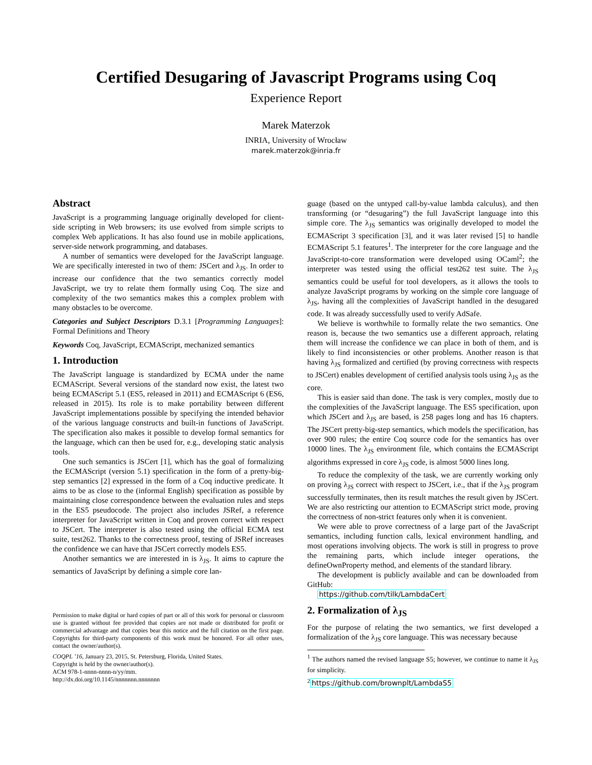Certified Desugaring of Javascript Programs using Coq
Experience Report
Marek Materzok
INRIA, University of Wrocław
marek.materzok@inria.fr
Abstract
JavaScript is a programming language originally developed for client-side scripting in Web browsers; its use evolved from simple scripts to complex Web applications. It has also found use in mobile applications, server-side network programming, and databases.
A number of semantics were developed for the JavaScript language. We are specifically interested in two of them: JSCert and λ<sub>JS</sub>. In order to increase our confidence that the two semantics correctly model JavaScript, we try to relate them formally using Coq. The size and complexity of the two semantics makes this a complex problem with many obstacles to be overcome.
Categories and Subject Descriptors D.3.1 [Programming Languages]: Formal Definitions and Theory
Keywords Coq, JavaScript, ECMAScript, mechanized semantics
1. Introduction
The JavaScript language is standardized by ECMA under the name ECMAScript. Several versions of the standard now exist, the latest two being ECMAScript 5.1 (ES5, released in 2011) and ECMAScript 6 (ES6, released in 2015). Its role is to make portability between different JavaScript implementations possible by specifying the intended behavior of the various language constructs and built-in functions of JavaScript. The specification also makes it possible to develop formal semantics for the language, which can then be used for, e.g., developing static analysis tools.
One such semantics is JSCert [1], which has the goal of formalizing the ECMAScript (version 5.1) specification in the form of a pretty-big-step semantics [2] expressed in the form of a Coq inductive predicate. It aims to be as close to the (informal English) specification as possible by maintaining close correspondence between the evaluation rules and steps in the ES5 pseudocode. The project also includes JSRef, a reference interpreter for JavaScript written in Coq and proven correct with respect to JSCert. The interpreter is also tested using the official ECMA test suite, test262. Thanks to the correctness proof, testing of JSRef increases the confidence we can have that JSCert correctly models ES5.
Another semantics we are interested in is λ<sub>JS</sub>. It aims to capture the semantics of JavaScript by defining a simple core lan-
Permission to make digital or hard copies of part or all of this work for personal or classroom use is granted without fee provided that copies are not made or distributed for profit or commercial advantage and that copies bear this notice and the full citation on the first page. Copyrights for third-party components of this work must be honored. For all other uses, contact the owner/author(s).
COQPL ’16, January 23, 2015, St. Petersburg, Florida, United States.
Copyright is held by the owner/author(s).
ACM 978-1-nnnn-nnnn-n/yy/mm.
http://dx.doi.org/10.1145/nnnnnnn.nnnnnnn
guage (based on the untyped call-by-value lambda calculus), and then transforming (or “desugaring”) the full JavaScript language into this simple core. The λ<sub>JS</sub> semantics was originally developed to model the ECMAScript 3 specification [3], and it was later revised [5] to handle ECMAScript 5.1 features<sup>1</sup>. The interpreter for the core language and the JavaScript-to-core transformation were developed using OCaml<sup>2</sup>; the interpreter was tested using the official test262 test suite. The λ<sub>JS</sub> semantics could be useful for tool developers, as it allows the tools to analyze JavaScript programs by working on the simple core language of λ<sub>JS</sub>, having all the complexities of JavaScript handled in the desugared code. It was already successfully used to verify AdSafe.
We believe is worthwhile to formally relate the two semantics. One reason is, because the two semantics use a different approach, relating them will increase the confidence we can place in both of them, and is likely to find inconsistencies or other problems. Another reason is that having λ<sub>JS</sub> formalized and certified (by proving correctness with respects to JSCert) enables development of certified analysis tools using λ<sub>JS</sub> as the core.
This is easier said than done. The task is very complex, mostly due to the complexities of the JavaScript language. The ES5 specification, upon which JSCert and λ<sub>JS</sub> are based, is 258 pages long and has 16 chapters. The JSCert pretty-big-step semantics, which models the specification, has over 900 rules; the entire Coq source code for the semantics has over 10000 lines. The λ<sub>JS</sub> environment file, which contains the ECMAScript algorithms expressed in core λ<sub>JS</sub> code, is almost 5000 lines long.
To reduce the complexity of the task, we are currently working only on proving λ<sub>JS</sub> correct with respect to JSCert, i.e., that if the λ<sub>JS</sub> program successfully terminates, then its result matches the result given by JSCert. We are also restricting our attention to ECMAScript strict mode, proving the correctness of non-strict features only when it is convenient.
We were able to prove correctness of a large part of the JavaScript semantics, including function calls, lexical environment handling, and most operations involving objects. The work is still in progress to prove the remaining parts, which include integer operations, the defineOwnProperty method, and elements of the standard library.
The development is publicly available and can be downloaded from GitHub:
https://github.com/tilk/LambdaCert
2. Formalization of λ<sub>JS</sub>
For the purpose of relating the two semantics, we first developed a formalization of the λ<sub>JS</sub> core language. This was necessary because
<sup>1</sup> The authors named the revised language S5; however, we continue to name it λ<sub>JS</sub> for simplicity.
<sup>2</sup> https://github.com/brownplt/LambdaS5